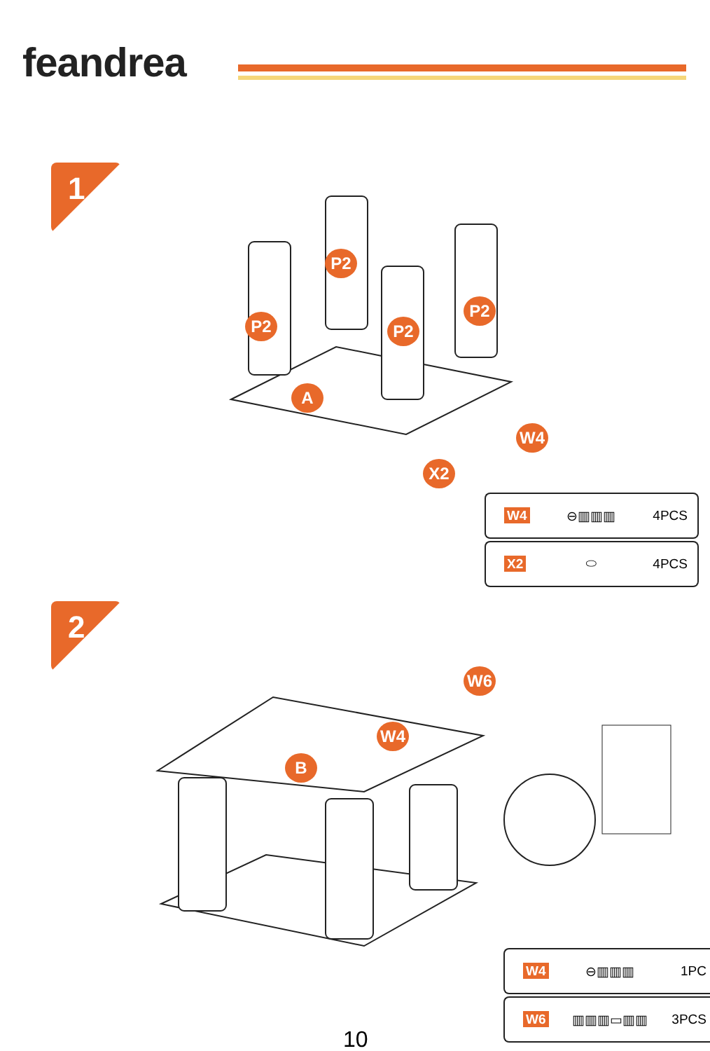feandrea
1
P2
P2
P2
P2
A
W4
X2
| W4 | ⊖▥▥▥ | 4PCS |
| X2 | ⬭ | 4PCS |
2
B
W4
W6
| W4 | ⊖▥▥▥ | 1PC |
| W6 | ▥▥▥▭▥▥ | 3PCS |
10